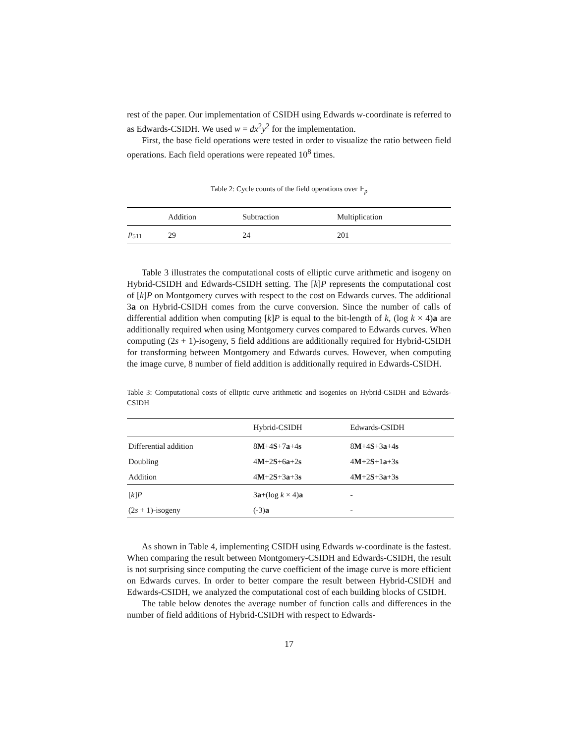rest of the paper. Our implementation of CSIDH using Edwards w-coordinate is referred to as Edwards-CSIDH. We used w = dx<sup>2</sup>y<sup>2</sup> for the implementation.
First, the base field operations were tested in order to visualize the ratio between field operations. Each field operations were repeated 10<sup>8</sup> times.
Table 2: Cycle counts of the field operations over 𝔽<sub>p</sub>
| | Addition | Subtraction | Multiplication |
| --- | --- | --- | --- |
| p<sub>511</sub> | 29 | 24 | 201 |
Table 3 illustrates the computational costs of elliptic curve arithmetic and isogeny on Hybrid-CSIDH and Edwards-CSIDH setting. The [k]P represents the computational cost of [k]P on Montgomery curves with respect to the cost on Edwards curves. The additional 3a on Hybrid-CSIDH comes from the curve conversion. Since the number of calls of differential addition when computing [k]P is equal to the bit-length of k, (log k × 4)a are additionally required when using Montgomery curves compared to Edwards curves. When computing (2s + 1)-isogeny, 5 field additions are additionally required for Hybrid-CSIDH for transforming between Montgomery and Edwards curves. However, when computing the image curve, 8 number of field addition is additionally required in Edwards-CSIDH.
Table 3: Computational costs of elliptic curve arithmetic and isogenies on Hybrid-CSIDH and Edwards-CSIDH
| | Hybrid-CSIDH | Edwards-CSIDH |
| --- | --- | --- |
| Differential addition | 8 M +4 S +7 a +4 s | 8 M +4 S +3 a +4 s |
| Doubling | 4 M +2 S +6 a +2 s | 4 M +2 S +1 a +3 s |
| Addition | 4 M +2 S +3 a +3 s | 4 M +2 S +3 a +3 s |
| [ k ] P | 3 a +(log k × 4) a | - |
| (2 s + 1)-isogeny | (-3) a | - |
As shown in Table 4, implementing CSIDH using Edwards w-coordinate is the fastest. When comparing the result between Montgomery-CSIDH and Edwards-CSIDH, the result is not surprising since computing the curve coefficient of the image curve is more efficient on Edwards curves. In order to better compare the result between Hybrid-CSIDH and Edwards-CSIDH, we analyzed the computational cost of each building blocks of CSIDH.
The table below denotes the average number of function calls and differences in the number of field additions of Hybrid-CSIDH with respect to Edwards-
17